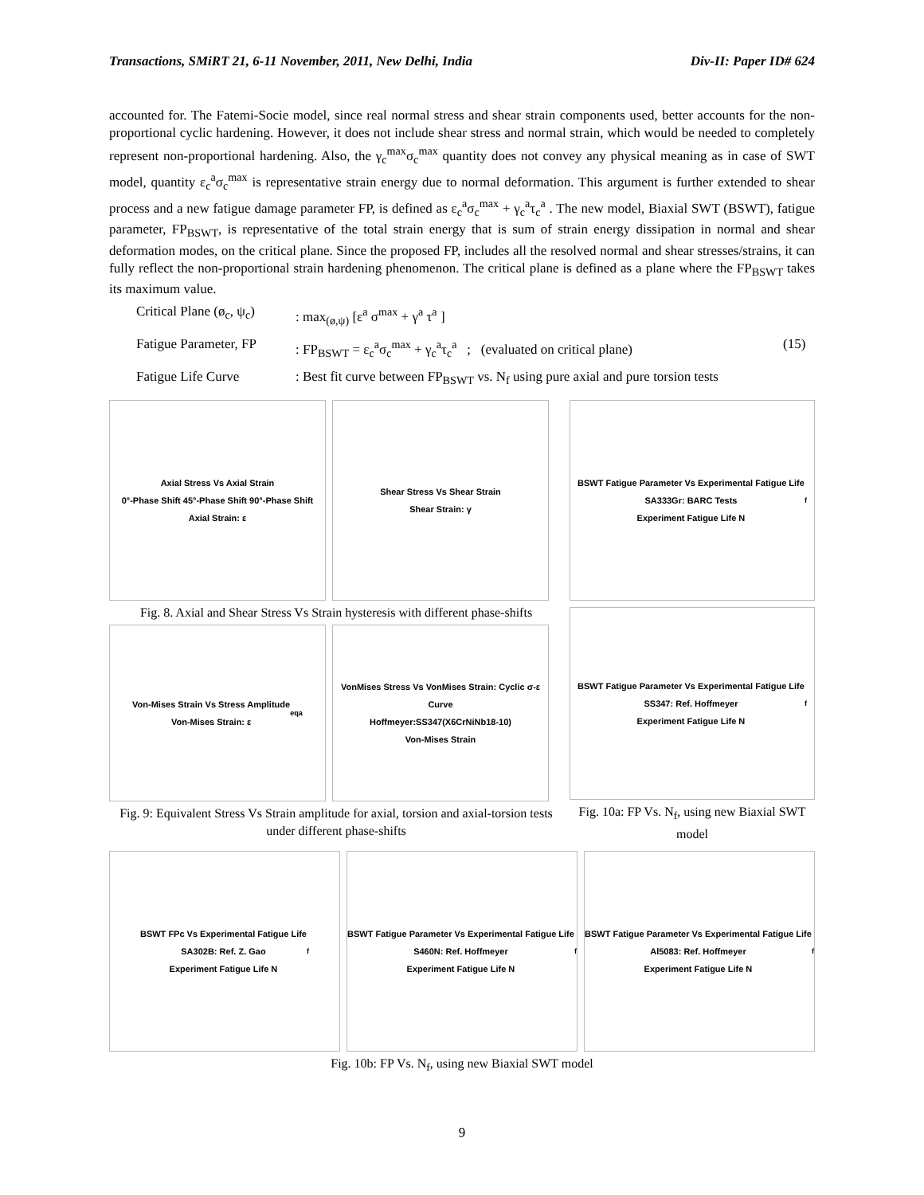Transactions, SMiRT 21, 6-11 November, 2011, New Delhi, India Div-II: Paper ID# 624
accounted for. The Fatemi-Socie model, since real normal stress and shear strain components used, better accounts for the non-proportional cyclic hardening. However, it does not include shear stress and normal strain, which would be needed to completely represent non-proportional hardening. Also, the γ<sub>c</sub><sup>max</sup>σ<sub>c</sub><sup>max</sup> quantity does not convey any physical meaning as in case of SWT model, quantity ε<sub>c</sub><sup>a</sup>σ<sub>c</sub><sup>max</sup> is representative strain energy due to normal deformation. This argument is further extended to shear process and a new fatigue damage parameter FP, is defined as ε<sub>c</sub><sup>a</sup>σ<sub>c</sub><sup>max</sup> + γ<sub>c</sub><sup>a</sup>τ<sub>c</sub><sup>a</sup> . The new model, Biaxial SWT (BSWT), fatigue parameter, FP<sub>BSWT</sub>, is representative of the total strain energy that is sum of strain energy dissipation in normal and shear deformation modes, on the critical plane. Since the proposed FP, includes all the resolved normal and shear stresses/strains, it can fully reflect the non-proportional strain hardening phenomenon. The critical plane is defined as a plane where the FP<sub>BSWT</sub> takes its maximum value.
Critical Plane (ø<sub>c</sub>, ψ<sub>c</sub>)
: max<sub>(ø,ψ)</sub> [ε<sup>a</sup> σ<sup>max</sup> + γ<sup>a</sup> τ<sup>a</sup> ]
Fatigue Parameter, FP
: FP<sub>BSWT</sub> = ε<sub>c</sub><sup>a</sup>σ<sub>c</sub><sup>max</sup> + γ<sub>c</sub><sup>a</sup>τ<sub>c</sub><sup>a</sup> ; (evaluated on critical plane)
(15)
Fatigue Life Curve
: Best fit curve between FP<sub>BSWT</sub> vs. N<sub>f</sub> using pure axial and pure torsion tests
Axial Stress Vs Axial Strain
0°-Phase Shift 45°-Phase Shift 90°-Phase Shift
Axial Strain: ε
Shear Stress Vs Shear Strain
Shear Strain: γ
Fig. 8. Axial and Shear Stress Vs Strain hysteresis with different phase-shifts
Von-Mises Strain Vs Stress Amplitude
Von-Mises Strain: ε<sub>eq</sub><sup>a</sup>
VonMises Stress Vs VonMises Strain: Cyclic σ-ε Curve
Hoffmeyer:SS347(X6CrNiNb18-10)
Von-Mises Strain
Fig. 9: Equivalent Stress Vs Strain amplitude for axial, torsion and axial-torsion tests under different phase-shifts
BSWT Fatigue Parameter Vs Experimental Fatigue Life
SA333Gr: BARC Tests
Experiment Fatigue Life N<sub>f</sub>
BSWT Fatigue Parameter Vs Experimental Fatigue Life
SS347: Ref. Hoffmeyer
Experiment Fatigue Life N<sub>f</sub>
Fig. 10a: FP Vs. N<sub>f</sub>, using new Biaxial SWT model
BSWT FPc Vs Experimental Fatigue Life
SA302B: Ref. Z. Gao
Experiment Fatigue Life N<sub>f</sub>
BSWT Fatigue Parameter Vs Experimental Fatigue Life
S460N: Ref. Hoffmeyer
Experiment Fatigue Life N<sub>f</sub>
BSWT Fatigue Parameter Vs Experimental Fatigue Life
Al5083: Ref. Hoffmeyer
Experiment Fatigue Life N<sub>f</sub>
Fig. 10b: FP Vs. N<sub>f</sub>, using new Biaxial SWT model
9